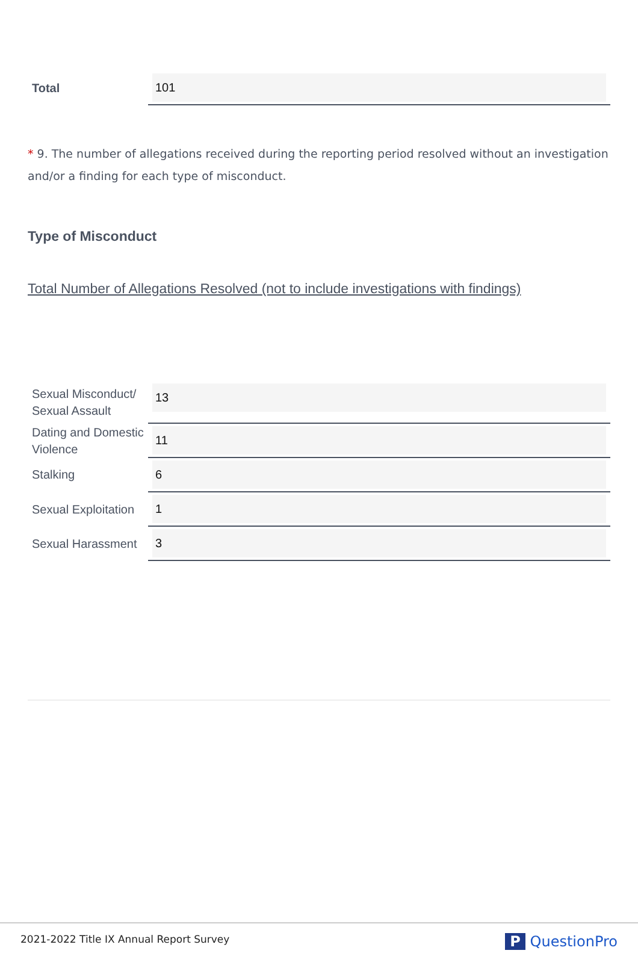| Total | 101 |
* 9. The number of allegations received during the reporting period resolved without an investigation and/or a finding for each type of misconduct.
Type of Misconduct
Total Number of Allegations Resolved (not to include investigations with findings)
| Sexual Misconduct/ Sexual Assault | 13 |
| Dating and Domestic Violence | 11 |
| Stalking | 6 |
| Sexual Exploitation | 1 |
| Sexual Harassment | 3 |
2021-2022 Title IX Annual Report Survey P QuestionPro